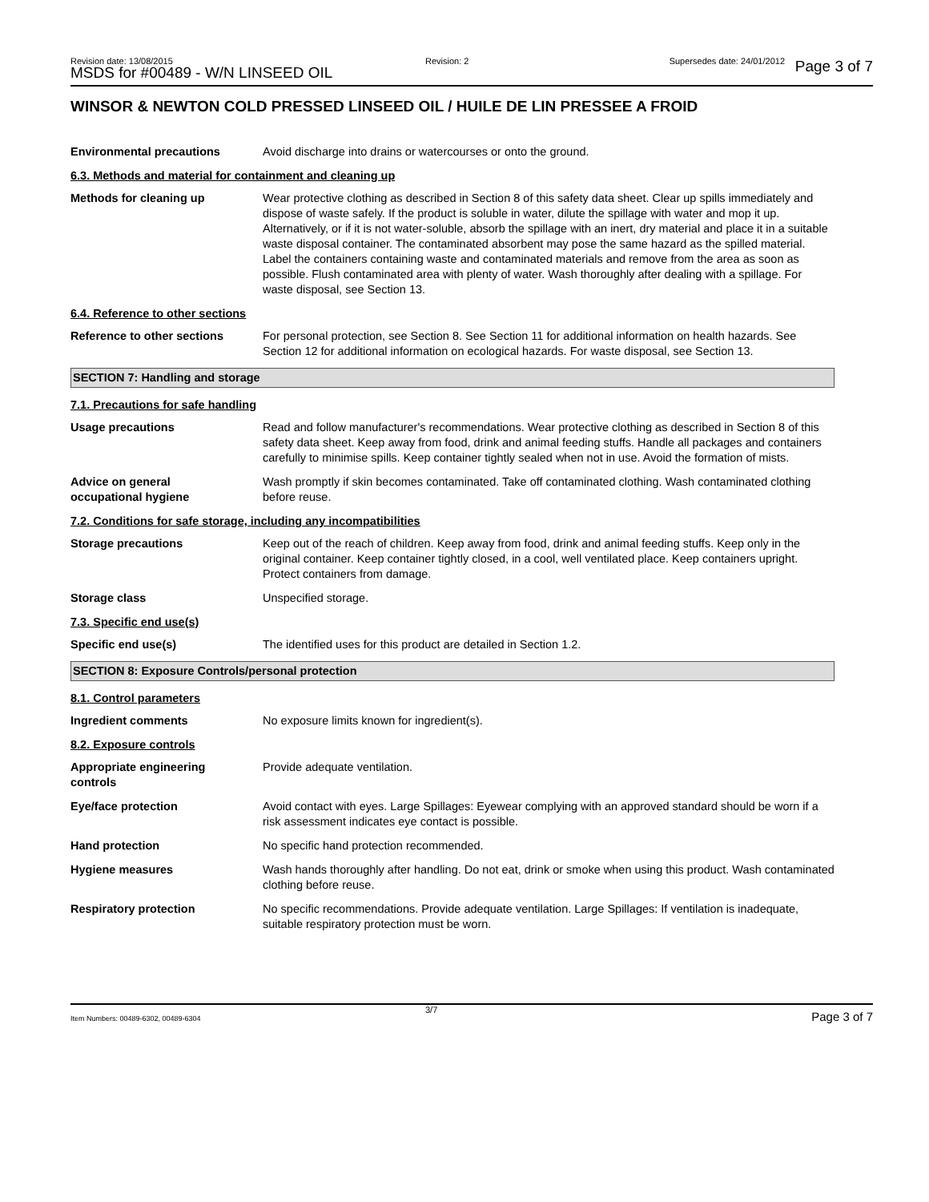Revision date: 13/08/2015
MSDS for #00489 - W/N LINSEED OIL
Revision: 2 Supersedes date: 24/01/2012 Page 3 of 7
WINSOR & NEWTON COLD PRESSED LINSEED OIL / HUILE DE LIN PRESSEE A FROID
Environmental precautions Avoid discharge into drains or watercourses or onto the ground.
6.3. Methods and material for containment and cleaning up
Methods for cleaning up Wear protective clothing as described in Section 8 of this safety data sheet. Clear up spills immediately and dispose of waste safely. If the product is soluble in water, dilute the spillage with water and mop it up. Alternatively, or if it is not water-soluble, absorb the spillage with an inert, dry material and place it in a suitable waste disposal container. The contaminated absorbent may pose the same hazard as the spilled material. Label the containers containing waste and contaminated materials and remove from the area as soon as possible. Flush contaminated area with plenty of water. Wash thoroughly after dealing with a spillage. For waste disposal, see Section 13.
6.4. Reference to other sections
Reference to other sections For personal protection, see Section 8. See Section 11 for additional information on health hazards. See Section 12 for additional information on ecological hazards. For waste disposal, see Section 13.
SECTION 7: Handling and storage
7.1. Precautions for safe handling
Usage precautions Read and follow manufacturer's recommendations. Wear protective clothing as described in Section 8 of this safety data sheet. Keep away from food, drink and animal feeding stuffs. Handle all packages and containers carefully to minimise spills. Keep container tightly sealed when not in use. Avoid the formation of mists.
Advice on general
occupational hygiene
Wash promptly if skin becomes contaminated. Take off contaminated clothing. Wash contaminated clothing before reuse.
7.2. Conditions for safe storage, including any incompatibilities
Storage precautions Keep out of the reach of children. Keep away from food, drink and animal feeding stuffs. Keep only in the original container. Keep container tightly closed, in a cool, well ventilated place. Keep containers upright. Protect containers from damage.
Storage class Unspecified storage.
7.3. Specific end use(s)
Specific end use(s) The identified uses for this product are detailed in Section 1.2.
SECTION 8: Exposure Controls/personal protection
8.1. Control parameters
Ingredient comments No exposure limits known for ingredient(s).
8.2. Exposure controls
Appropriate engineering
controls
Provide adequate ventilation.
Eye/face protection Avoid contact with eyes. Large Spillages: Eyewear complying with an approved standard should be worn if a risk assessment indicates eye contact is possible.
Hand protection No specific hand protection recommended.
Hygiene measures Wash hands thoroughly after handling. Do not eat, drink or smoke when using this product. Wash contaminated clothing before reuse.
Respiratory protection No specific recommendations. Provide adequate ventilation. Large Spillages: If ventilation is inadequate, suitable respiratory protection must be worn.
Item Numbers: 00489-6302, 00489-6304
3/7 Page 3 of 7